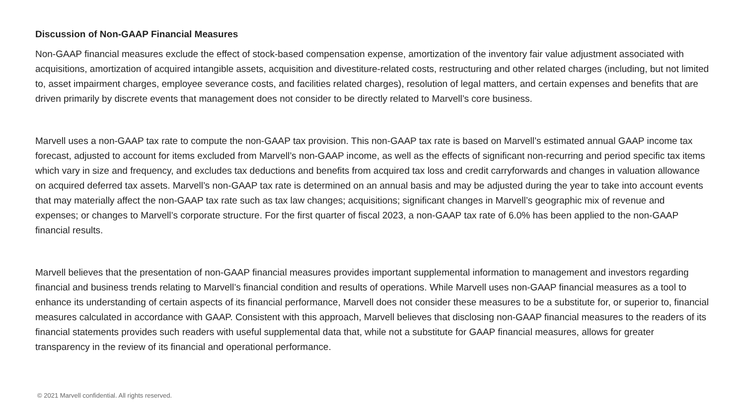Discussion of Non-GAAP Financial Measures
Non-GAAP financial measures exclude the effect of stock-based compensation expense, amortization of the inventory fair value adjustment associated with acquisitions, amortization of acquired intangible assets, acquisition and divestiture-related costs, restructuring and other related charges (including, but not limited to, asset impairment charges, employee severance costs, and facilities related charges), resolution of legal matters, and certain expenses and benefits that are driven primarily by discrete events that management does not consider to be directly related to Marvell’s core business.
Marvell uses a non-GAAP tax rate to compute the non-GAAP tax provision. This non-GAAP tax rate is based on Marvell’s estimated annual GAAP income tax forecast, adjusted to account for items excluded from Marvell’s non-GAAP income, as well as the effects of significant non-recurring and period specific tax items which vary in size and frequency, and excludes tax deductions and benefits from acquired tax loss and credit carryforwards and changes in valuation allowance on acquired deferred tax assets. Marvell’s non-GAAP tax rate is determined on an annual basis and may be adjusted during the year to take into account events that may materially affect the non-GAAP tax rate such as tax law changes; acquisitions; significant changes in Marvell’s geographic mix of revenue and expenses; or changes to Marvell’s corporate structure. For the first quarter of fiscal 2023, a non-GAAP tax rate of 6.0% has been applied to the non-GAAP financial results.
Marvell believes that the presentation of non-GAAP financial measures provides important supplemental information to management and investors regarding financial and business trends relating to Marvell’s financial condition and results of operations. While Marvell uses non-GAAP financial measures as a tool to enhance its understanding of certain aspects of its financial performance, Marvell does not consider these measures to be a substitute for, or superior to, financial measures calculated in accordance with GAAP. Consistent with this approach, Marvell believes that disclosing non-GAAP financial measures to the readers of its financial statements provides such readers with useful supplemental data that, while not a substitute for GAAP financial measures, allows for greater transparency in the review of its financial and operational performance.
© 2021 Marvell confidential. All rights reserved.